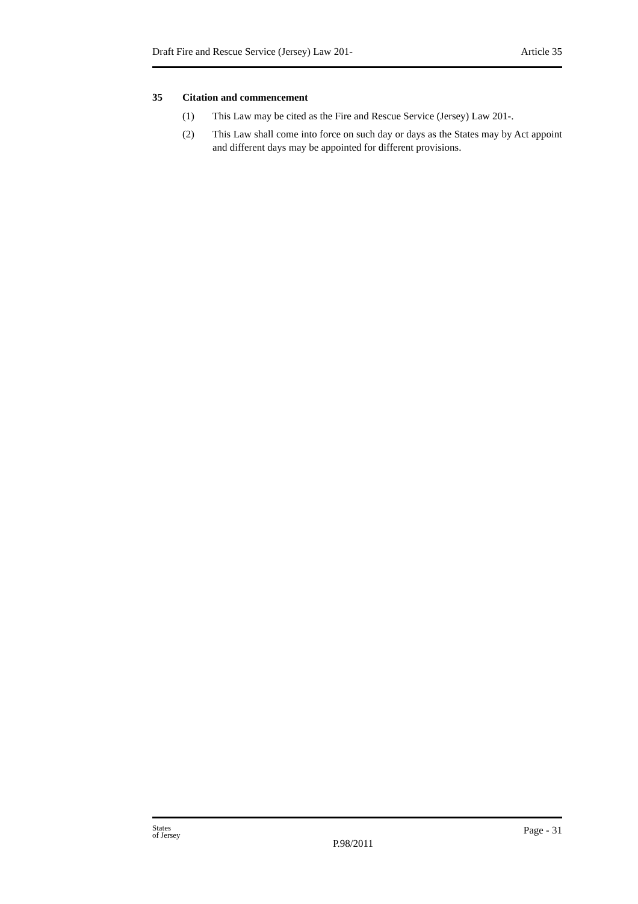Draft Fire and Rescue Service (Jersey) Law 201- Article 35
35 Citation and commencement
(1) This Law may be cited as the Fire and Rescue Service (Jersey) Law 201-.
(2) This Law shall come into force on such day or days as the States may by Act appoint and different days may be appointed for different provisions.
States
of Jersey
Page - 31
P.98/2011